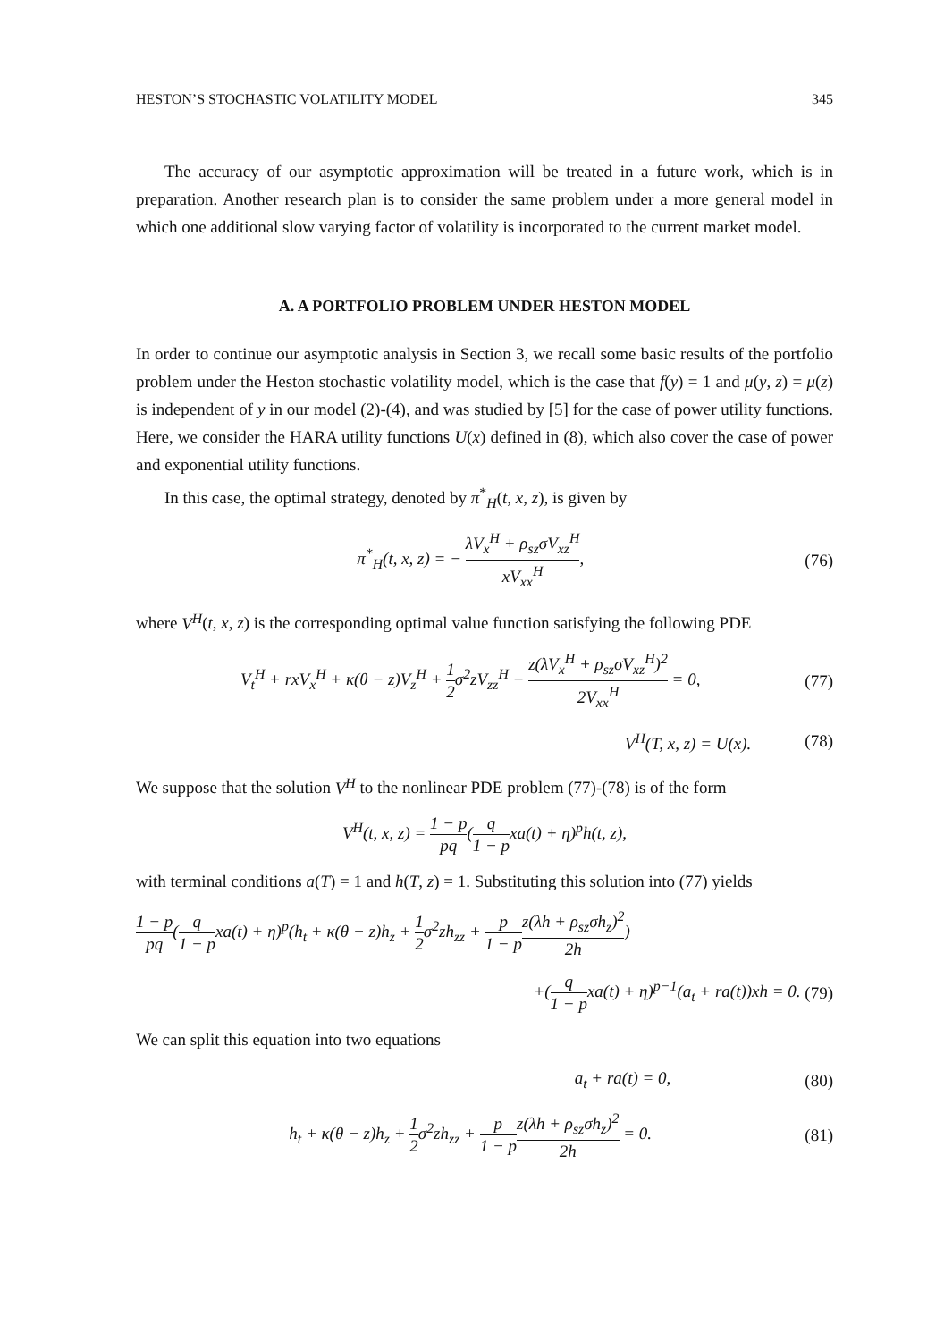HESTON’S STOCHASTIC VOLATILITY MODEL 345
The accuracy of our asymptotic approximation will be treated in a future work, which is in preparation. Another research plan is to consider the same problem under a more general model in which one additional slow varying factor of volatility is incorporated to the current market model.
A. A PORTFOLIO PROBLEM UNDER HESTON MODEL
In order to continue our asymptotic analysis in Section 3, we recall some basic results of the portfolio problem under the Heston stochastic volatility model, which is the case that f(y) = 1 and μ(y, z) = μ(z) is independent of y in our model (2)-(4), and was studied by [5] for the case of power utility functions. Here, we consider the HARA utility functions U(x) defined in (8), which also cover the case of power and exponential utility functions.
In this case, the optimal strategy, denoted by π<sup>*</sup><sub>H</sub>(t, x, z), is given by
π<sup>*</sup><sub>H</sub>(t, x, z) = − λV<sub>x</sub><sup>H</sup> + ρ<sub>sz</sub>σV<sub>xz</sub><sup>H</sup> xV<sub>xx</sub><sup>H</sup>, (76)
where V<sup>H</sup>(t, x, z) is the corresponding optimal value function satisfying the following PDE
V<sub>t</sub><sup>H</sup> + rxV<sub>x</sub><sup>H</sup> + κ(θ − z)V<sub>z</sub><sup>H</sup> + 1 2σ<sup>2</sup>zV<sub>zz</sub><sup>H</sup> − z(λV<sub>x</sub><sup>H</sup> + ρ<sub>sz</sub>σV<sub>xz</sub><sup>H</sup>)<sup>2</sup> 2V<sub>xx</sub><sup>H</sup> = 0, (77)
V<sup>H</sup>(T, x, z) = U(x). (78)
We suppose that the solution V<sup>H</sup> to the nonlinear PDE problem (77)-(78) is of the form
V<sup>H</sup>(t, x, z) = 1 − p pq(q 1 − pxa(t) + η)<sup>p</sup>h(t, z),
with terminal conditions a(T) = 1 and h(T, z) = 1. Substituting this solution into (77) yields
1 − p pq(q 1 − pxa(t) + η)<sup>p</sup>(h<sub>t</sub> + κ(θ − z)h<sub>z</sub> + 1 2σ<sup>2</sup>zh<sub>zz</sub> + p 1 − p z(λh + ρ<sub>sz</sub>σh<sub>z</sub>)<sup>2</sup> 2h)
+(q 1 − pxa(t) + η)<sup>p−1</sup>(a<sub>t</sub> + ra(t))xh = 0. (79)
We can split this equation into two equations
a<sub>t</sub> + ra(t) = 0, (80)
h<sub>t</sub> + κ(θ − z)h<sub>z</sub> + 1 2σ<sup>2</sup>zh<sub>zz</sub> + p 1 − p z(λh + ρ<sub>sz</sub>σh<sub>z</sub>)<sup>2</sup> 2h = 0. (81)